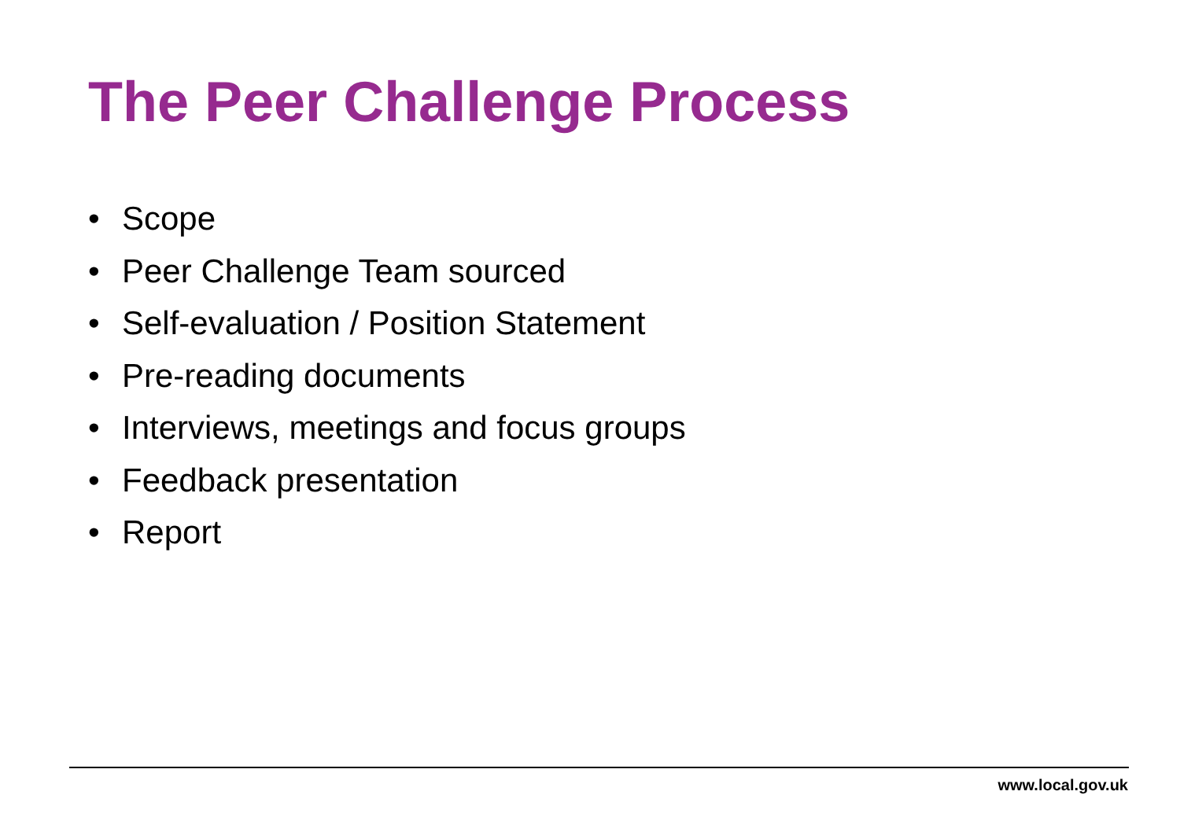The Peer Challenge Process
• Scope
• Peer Challenge Team sourced
• Self-evaluation / Position Statement
• Pre-reading documents
• Interviews, meetings and focus groups
• Feedback presentation
• Report
www.local.gov.uk